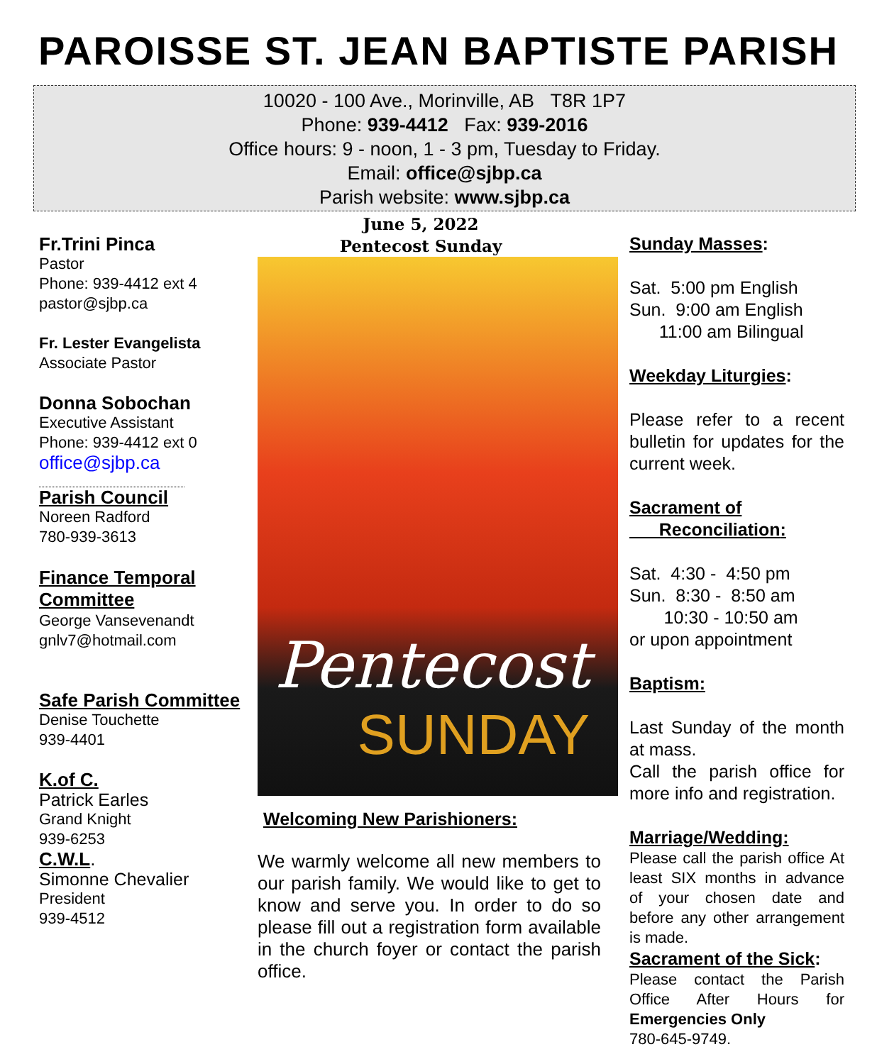PAROISSE ST. JEAN BAPTISTE PARISH
10020 - 100 Ave., Morinville, AB T8R 1P7
Phone: 939-4412 Fax: 939-2016
Office hours: 9 - noon, 1 - 3 pm, Tuesday to Friday.
Email: office@sjbp.ca
Parish website: www.sjbp.ca
Fr.Trini Pinca
Pastor
Phone: 939-4412 ext 4
pastor@sjbp.ca
Fr. Lester Evangelista
Associate Pastor
Donna Sobochan
Executive Assistant
Phone: 939-4412 ext 0
office@sjbp.ca
Parish Council
Noreen Radford
780-939-3613
Finance Temporal Committee
George Vansevenandt
gnlv7@hotmail.com
Safe Parish Committee
Denise Touchette
939-4401
K.of C.
Patrick Earles
Grand Knight
939-6253
C.W.L.
Simonne Chevalier
President
939-4512
June 5, 2022
Pentecost Sunday
Pentecost
SUNDAY
Welcoming New Parishioners:
We warmly welcome all new members to our parish family. We would like to get to know and serve you. In order to do so please fill out a registration form available in the church foyer or contact the parish office.
Sunday Masses:
Sat. 5:00 pm English
Sun. 9:00 am English
11:00 am Bilingual
Weekday Liturgies:
Please refer to a recent bulletin for updates for the current week.
Sacrament of
Reconciliation:
Sat. 4:30 - 4:50 pm
Sun. 8:30 - 8:50 am
10:30 - 10:50 am
or upon appointment
Baptism:
Last Sunday of the month at mass.
Call the parish office for more info and registration.
Marriage/Wedding:
Please call the parish office At least SIX months in advance of your chosen date and before any other arrangement is made.
Sacrament of the Sick:
Please contact the Parish Office After Hours for Emergencies Only
780-645-9749.